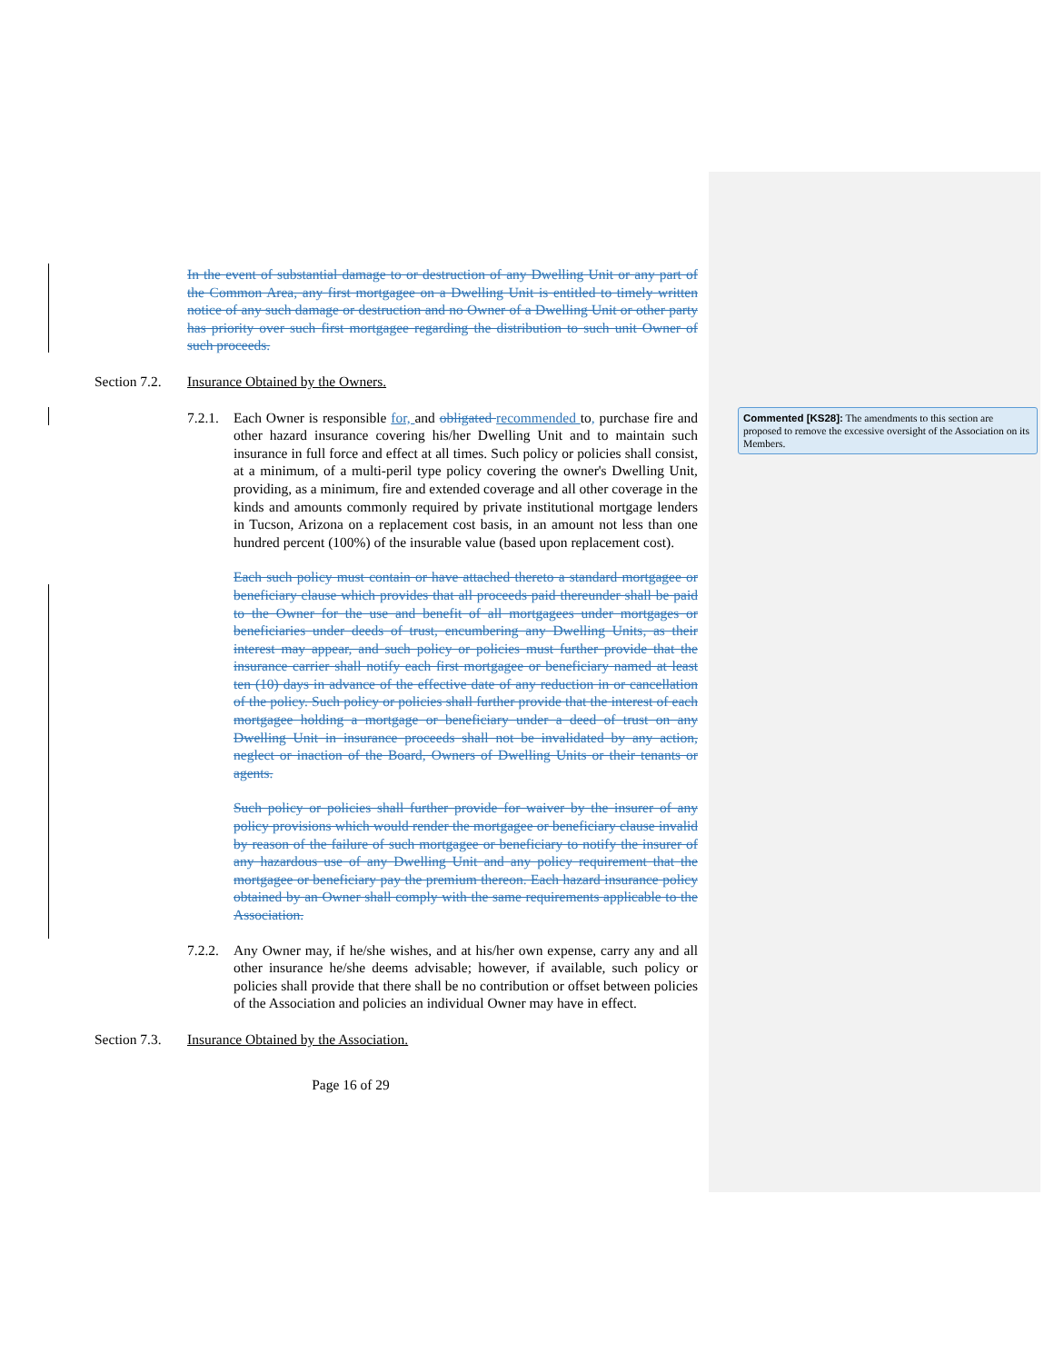In the event of substantial damage to or destruction of any Dwelling Unit or any part of the Common Area, any first mortgagee on a Dwelling Unit is entitled to timely written notice of any such damage or destruction and no Owner of a Dwelling Unit or other party has priority over such first mortgagee regarding the distribution to such unit Owner of such proceeds.
Section 7.2. Insurance Obtained by the Owners.
7.2.1.
Each Owner is responsible for, and obligated recommended to, purchase fire and other hazard insurance covering his/her Dwelling Unit and to maintain such insurance in full force and effect at all times. Such policy or policies shall consist, at a minimum, of a multi-peril type policy covering the owner's Dwelling Unit, providing, as a minimum, fire and extended coverage and all other coverage in the kinds and amounts commonly required by private institutional mortgage lenders in Tucson, Arizona on a replacement cost basis, in an amount not less than one hundred percent (100%) of the insurable value (based upon replacement cost).
Each such policy must contain or have attached thereto a standard mortgagee or beneficiary clause which provides that all proceeds paid thereunder shall be paid to the Owner for the use and benefit of all mortgagees under mortgages or beneficiaries under deeds of trust, encumbering any Dwelling Units, as their interest may appear, and such policy or policies must further provide that the insurance carrier shall notify each first mortgagee or beneficiary named at least ten (10) days in advance of the effective date of any reduction in or cancellation of the policy. Such policy or policies shall further provide that the interest of each mortgagee holding a mortgage or beneficiary under a deed of trust on any Dwelling Unit in insurance proceeds shall not be invalidated by any action, neglect or inaction of the Board, Owners of Dwelling Units or their tenants or agents.
Such policy or policies shall further provide for waiver by the insurer of any policy provisions which would render the mortgagee or beneficiary clause invalid by reason of the failure of such mortgagee or beneficiary to notify the insurer of any hazardous use of any Dwelling Unit and any policy requirement that the mortgagee or beneficiary pay the premium thereon. Each hazard insurance policy obtained by an Owner shall comply with the same requirements applicable to the Association.
7.2.2.
Any Owner may, if he/she wishes, and at his/her own expense, carry any and all other insurance he/she deems advisable; however, if available, such policy or policies shall provide that there shall be no contribution or offset between policies of the Association and policies an individual Owner may have in effect.
Section 7.3. Insurance Obtained by the Association.
Page 16 of 29
Commented [KS28]: The amendments to this section are proposed to remove the excessive oversight of the Association on its Members.